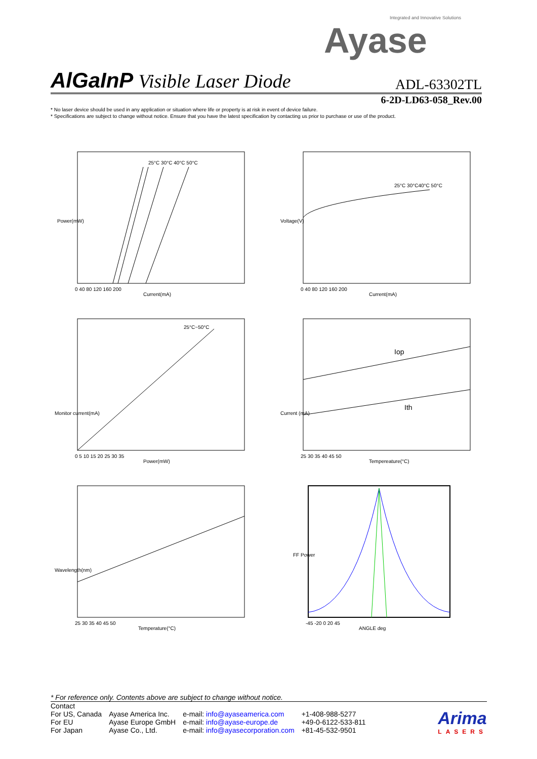Integrated and Innovative Solutions
Ayase
AlGaInP Visible Laser Diode
ADL-63302TL
6-2D-LD63-058_Rev.00
* No laser device should be used in any application or situation where life or property is at risk in event of device failure.
* Specifications are subject to change without notice. Ensure that you have the latest specification by contacting us prior to purchase or use of the product.
Power(mW)
Current(mA)
25°C 30°C 40°C 50°C
0 40 80 120 160 200
Voltage(V)
Current(mA)
25°C 30°C40°C 50°C
0 40 80 120 160 200
Monitor current(mA)
Power(mW)
25°C~50°C
0 5 10 15 20 25 30 35
Current (mA)
Iop
Ith
Tempereature(°C)
25 30 35 40 45 50
Wavelength(nm)
Temperature(°C)
25 30 35 40 45 50
FF Power
-45 -20 0 20 45
ANGLE deg
* For reference only. Contents above are subject to change without notice.
Contact
| For US, Canada | Ayase America Inc. | e-mail: info@ayaseamerica.com | +1-408-988-5277 |
| For EU | Ayase Europe GmbH | e-mail: info@ayase-europe.de | +49-0-6122-533-811 |
| For Japan | Ayase Co., Ltd. | e-mail: info@ayasecorporation.com | +81-45-532-9501 |
Arima
LASERS